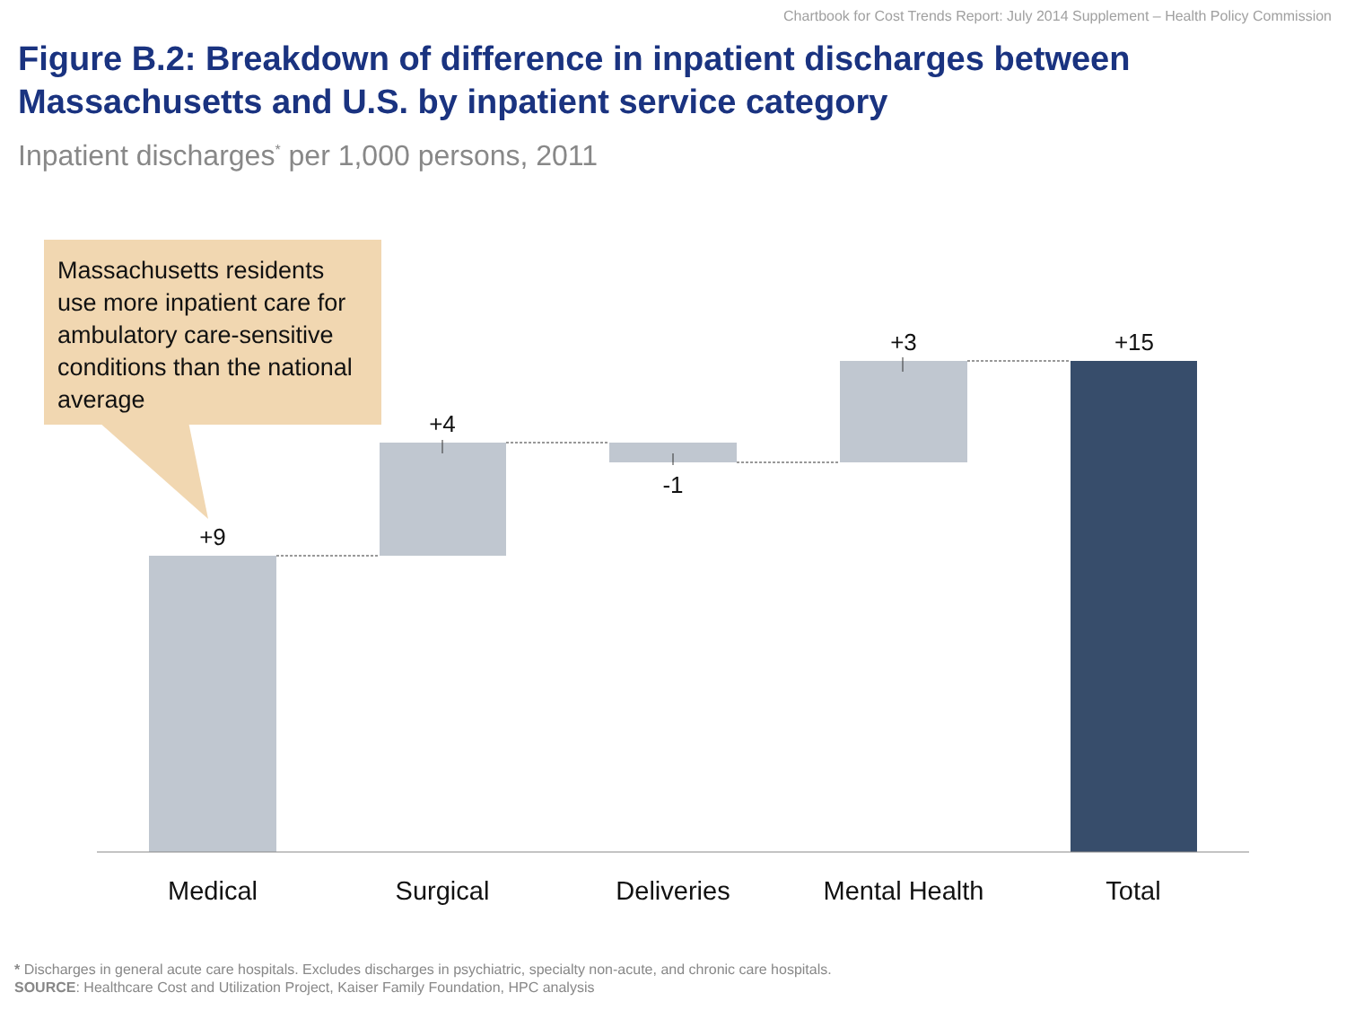Chartbook for Cost Trends Report: July 2014 Supplement – Health Policy Commission
Figure B.2: Breakdown of difference in inpatient discharges between Massachusetts and U.S. by inpatient service category
Inpatient discharges<sup>*</sup> per 1,000 persons, 2011
Massachusetts residents use more inpatient care for ambulatory care-sensitive conditions than the national average
+9
+4
-1
+3 +15
Medical Surgical Deliveries
Mental Health
Total
* Discharges in general acute care hospitals. Excludes discharges in psychiatric, specialty non-acute, and chronic care hospitals.
SOURCE: Healthcare Cost and Utilization Project, Kaiser Family Foundation, HPC analysis